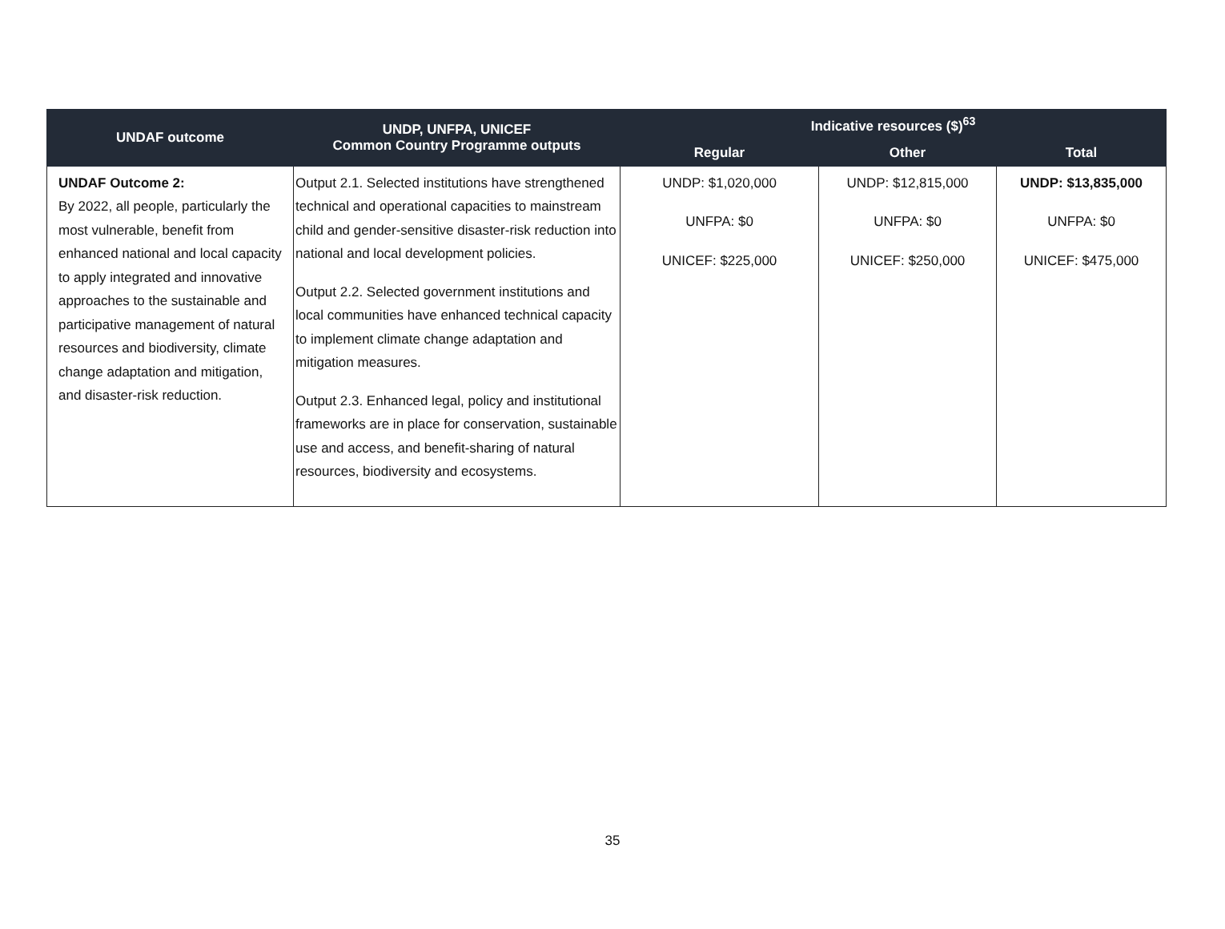| UNDAF outcome | UNDP, UNFPA, UNICEF Common Country Programme outputs | Indicative resources ($)<sup>63</sup> | | |
| --- | --- | --- | --- | --- |
| | | Regular | Other | Total |
| UNDAF Outcome 2: By 2022, all people, particularly the most vulnerable, benefit from enhanced national and local capacity to apply integrated and innovative approaches to the sustainable and participative management of natural resources and biodiversity, climate change adaptation and mitigation, and disaster-risk reduction. | Output 2.1. Selected institutions have strengthened technical and operational capacities to mainstream child and gender-sensitive disaster-risk reduction into national and local development policies. Output 2.2. Selected government institutions and local communities have enhanced technical capacity to implement climate change adaptation and mitigation measures. Output 2.3. Enhanced legal, policy and institutional frameworks are in place for conservation, sustainable use and access, and benefit-sharing of natural resources, biodiversity and ecosystems. | UNDP: $1,020,000 UNFPA: $0 UNICEF: $225,000 | UNDP: $12,815,000 UNFPA: $0 UNICEF: $250,000 | UNDP: $13,835,000 UNFPA: $0 UNICEF: $475,000 |
35